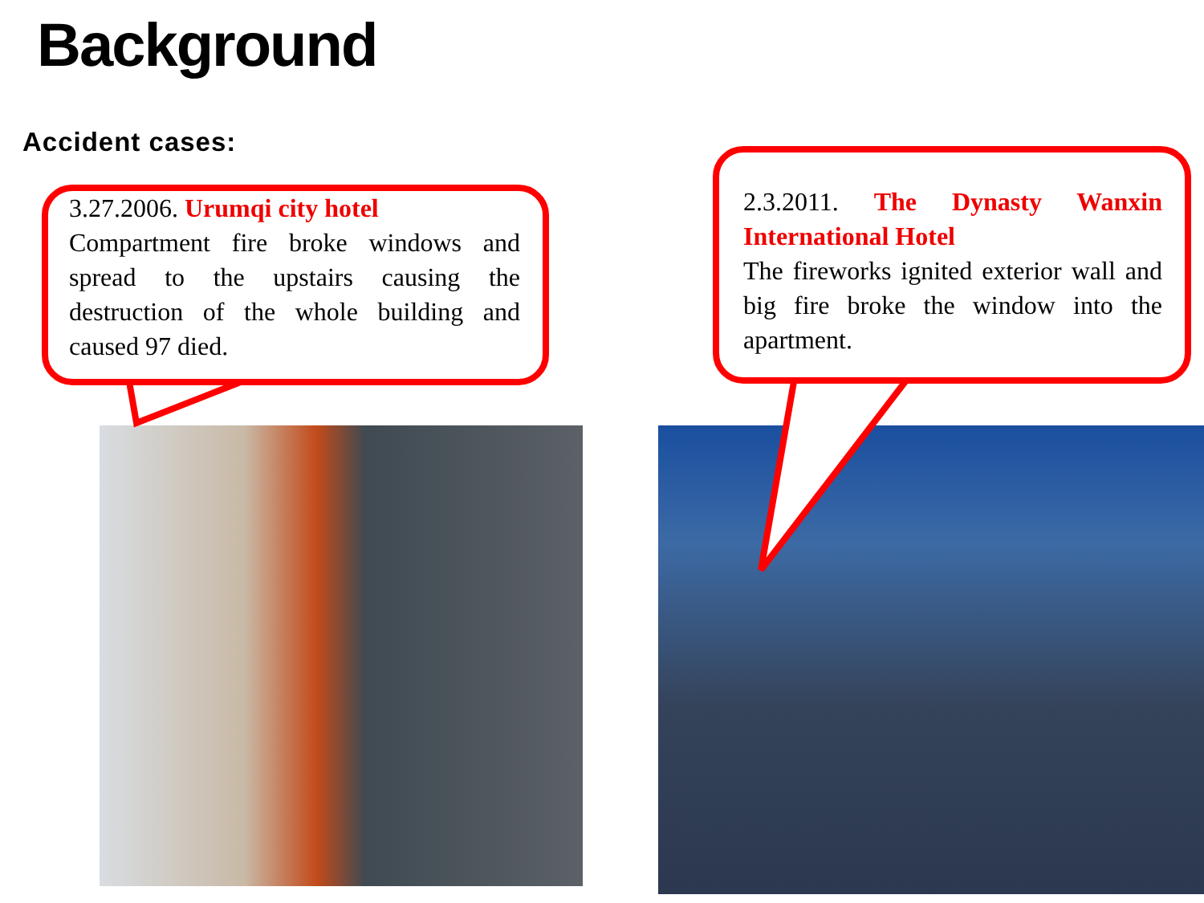Background
Accident cases:
3.27.2006. Urumqi city hotel
Compartment fire broke windows and spread to the upstairs causing the destruction of the whole building and caused 97 died.
2.3.2011. The Dynasty Wanxin International Hotel
The fireworks ignited exterior wall and big fire broke the window into the apartment.